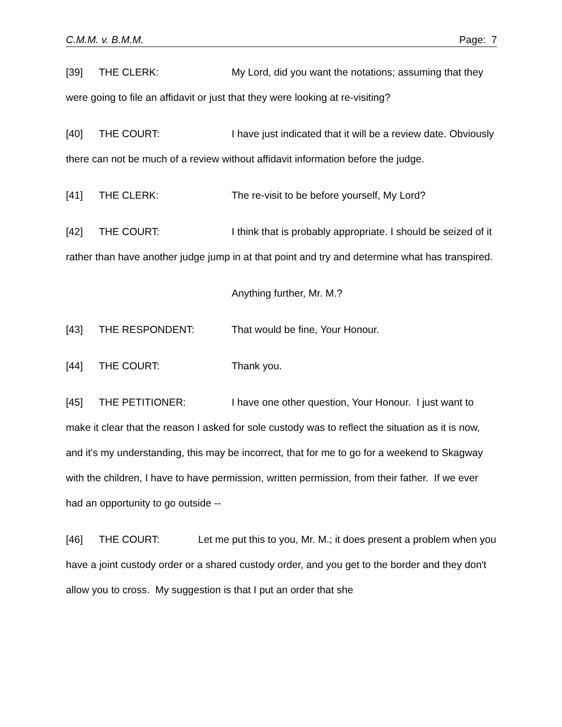C.M.M. v. B.M.M. Page: 7
[39] THE CLERK: My Lord, did you want the notations; assuming that they were going to file an affidavit or just that they were looking at re-visiting?
[40] THE COURT: I have just indicated that it will be a review date. Obviously there can not be much of a review without affidavit information before the judge.
[41] THE CLERK: The re-visit to be before yourself, My Lord?
[42] THE COURT: I think that is probably appropriate. I should be seized of it rather than have another judge jump in at that point and try and determine what has transpired.
Anything further, Mr. M.?
[43] THE RESPONDENT: That would be fine, Your Honour.
[44] THE COURT: Thank you.
[45] THE PETITIONER: I have one other question, Your Honour. I just want to make it clear that the reason I asked for sole custody was to reflect the situation as it is now, and it's my understanding, this may be incorrect, that for me to go for a weekend to Skagway with the children, I have to have permission, written permission, from their father. If we ever had an opportunity to go outside --
[46] THE COURT: Let me put this to you, Mr. M.; it does present a problem when you have a joint custody order or a shared custody order, and you get to the border and they don't allow you to cross. My suggestion is that I put an order that she